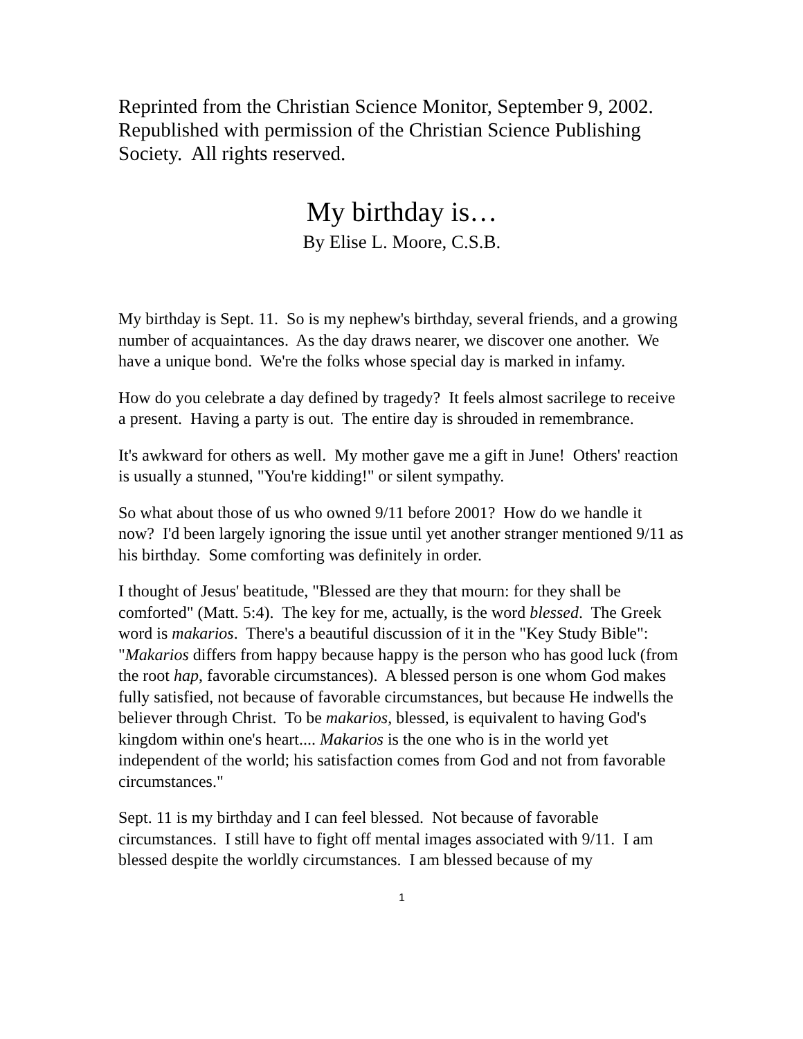Reprinted from the Christian Science Monitor, September 9, 2002. Republished with permission of the Christian Science Publishing Society. All rights reserved.
My birthday is…
By Elise L. Moore, C.S.B.
My birthday is Sept. 11. So is my nephew's birthday, several friends, and a growing number of acquaintances. As the day draws nearer, we discover one another. We have a unique bond. We're the folks whose special day is marked in infamy.
How do you celebrate a day defined by tragedy? It feels almost sacrilege to receive a present. Having a party is out. The entire day is shrouded in remembrance.
It's awkward for others as well. My mother gave me a gift in June! Others' reaction is usually a stunned, "You're kidding!" or silent sympathy.
So what about those of us who owned 9/11 before 2001? How do we handle it now? I'd been largely ignoring the issue until yet another stranger mentioned 9/11 as his birthday. Some comforting was definitely in order.
I thought of Jesus' beatitude, "Blessed are they that mourn: for they shall be comforted" (Matt. 5:4). The key for me, actually, is the word blessed. The Greek word is makarios. There's a beautiful discussion of it in the "Key Study Bible": "Makarios differs from happy because happy is the person who has good luck (from the root hap, favorable circumstances). A blessed person is one whom God makes fully satisfied, not because of favorable circumstances, but because He indwells the believer through Christ. To be makarios, blessed, is equivalent to having God's kingdom within one's heart.... Makarios is the one who is in the world yet independent of the world; his satisfaction comes from God and not from favorable circumstances."
Sept. 11 is my birthday and I can feel blessed. Not because of favorable circumstances. I still have to fight off mental images associated with 9/11. I am blessed despite the worldly circumstances. I am blessed because of my
1